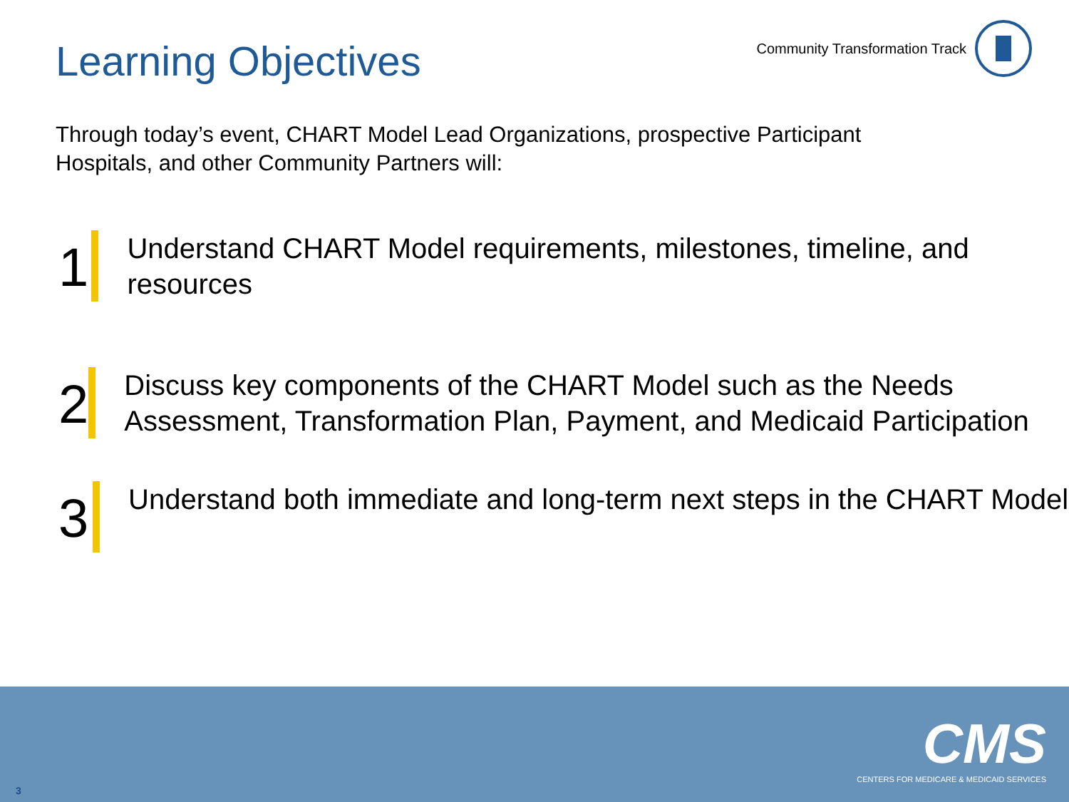Learning Objectives
Community Transformation Track
Through today’s event, CHART Model Lead Organizations, prospective Participant Hospitals, and other Community Partners will:
1
Understand CHART Model requirements, milestones, timeline, and resources
2
Discuss key components of the CHART Model such as the Needs Assessment, Transformation Plan, Payment, and Medicaid Participation
3
Understand both immediate and long-term next steps in the CHART Model
CMS
CENTERS FOR MEDICARE & MEDICAID SERVICES
3